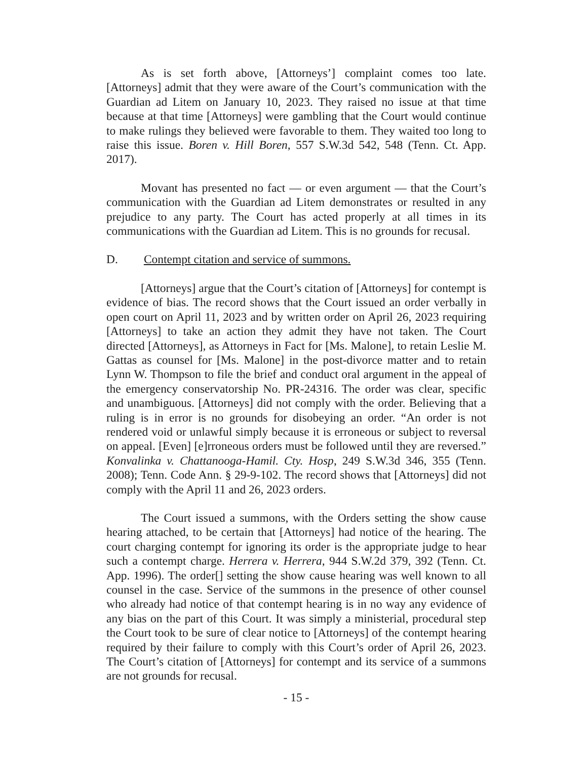As is set forth above, [Attorneys’] complaint comes too late. [Attorneys] admit that they were aware of the Court’s communication with the Guardian ad Litem on January 10, 2023. They raised no issue at that time because at that time [Attorneys] were gambling that the Court would continue to make rulings they believed were favorable to them. They waited too long to raise this issue. Boren v. Hill Boren, 557 S.W.3d 542, 548 (Tenn. Ct. App. 2017).
Movant has presented no fact — or even argument — that the Court’s communication with the Guardian ad Litem demonstrates or resulted in any prejudice to any party. The Court has acted properly at all times in its communications with the Guardian ad Litem. This is no grounds for recusal.
D. Contempt citation and service of summons.
[Attorneys] argue that the Court’s citation of [Attorneys] for contempt is evidence of bias. The record shows that the Court issued an order verbally in open court on April 11, 2023 and by written order on April 26, 2023 requiring [Attorneys] to take an action they admit they have not taken. The Court directed [Attorneys], as Attorneys in Fact for [Ms. Malone], to retain Leslie M. Gattas as counsel for [Ms. Malone] in the post-divorce matter and to retain Lynn W. Thompson to file the brief and conduct oral argument in the appeal of the emergency conservatorship No. PR-24316. The order was clear, specific and unambiguous. [Attorneys] did not comply with the order. Believing that a ruling is in error is no grounds for disobeying an order. “An order is not rendered void or unlawful simply because it is erroneous or subject to reversal on appeal. [Even] [e]rroneous orders must be followed until they are reversed.” Konvalinka v. Chattanooga-Hamil. Cty. Hosp, 249 S.W.3d 346, 355 (Tenn. 2008); Tenn. Code Ann. § 29-9-102. The record shows that [Attorneys] did not comply with the April 11 and 26, 2023 orders.
The Court issued a summons, with the Orders setting the show cause hearing attached, to be certain that [Attorneys] had notice of the hearing. The court charging contempt for ignoring its order is the appropriate judge to hear such a contempt charge. Herrera v. Herrera, 944 S.W.2d 379, 392 (Tenn. Ct. App. 1996). The order[] setting the show cause hearing was well known to all counsel in the case. Service of the summons in the presence of other counsel who already had notice of that contempt hearing is in no way any evidence of any bias on the part of this Court. It was simply a ministerial, procedural step the Court took to be sure of clear notice to [Attorneys] of the contempt hearing required by their failure to comply with this Court’s order of April 26, 2023. The Court’s citation of [Attorneys] for contempt and its service of a summons are not grounds for recusal.
- 15 -